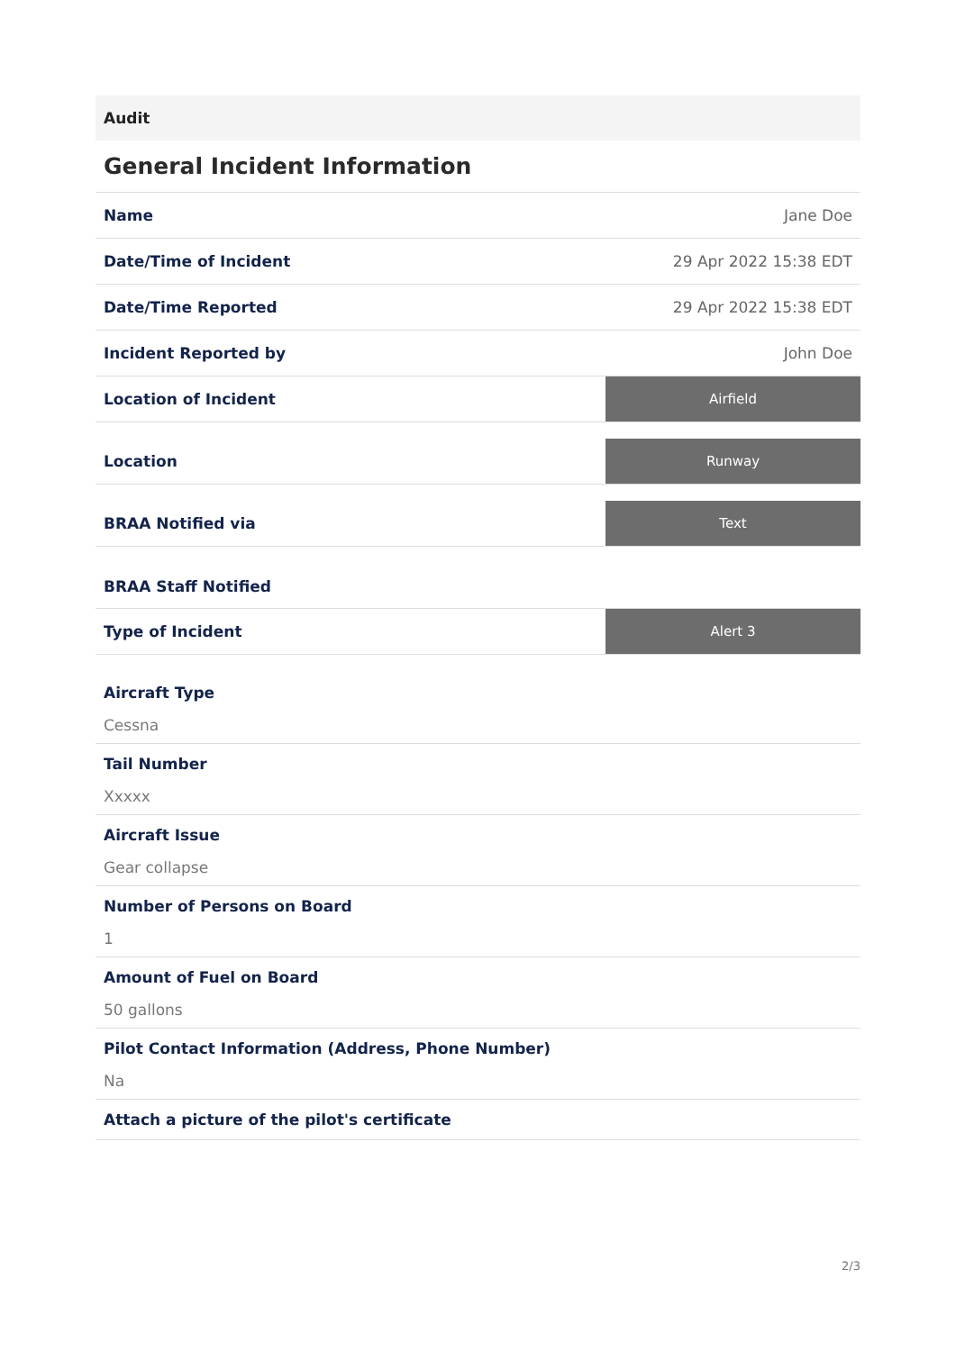Audit
General Incident Information
Name Jane Doe
Date/Time of Incident 29 Apr 2022 15:38 EDT
Date/Time Reported 29 Apr 2022 15:38 EDT
Incident Reported by John Doe
Location of Incident Airfield
Location Runway
BRAA Notified via Text
BRAA Staff Notified
Type of Incident Alert 3
Aircraft Type
Cessna
Tail Number
Xxxxx
Aircraft Issue
Gear collapse
Number of Persons on Board
1
Amount of Fuel on Board
50 gallons
Pilot Contact Information (Address, Phone Number)
Na
Attach a picture of the pilot's certificate
2/3